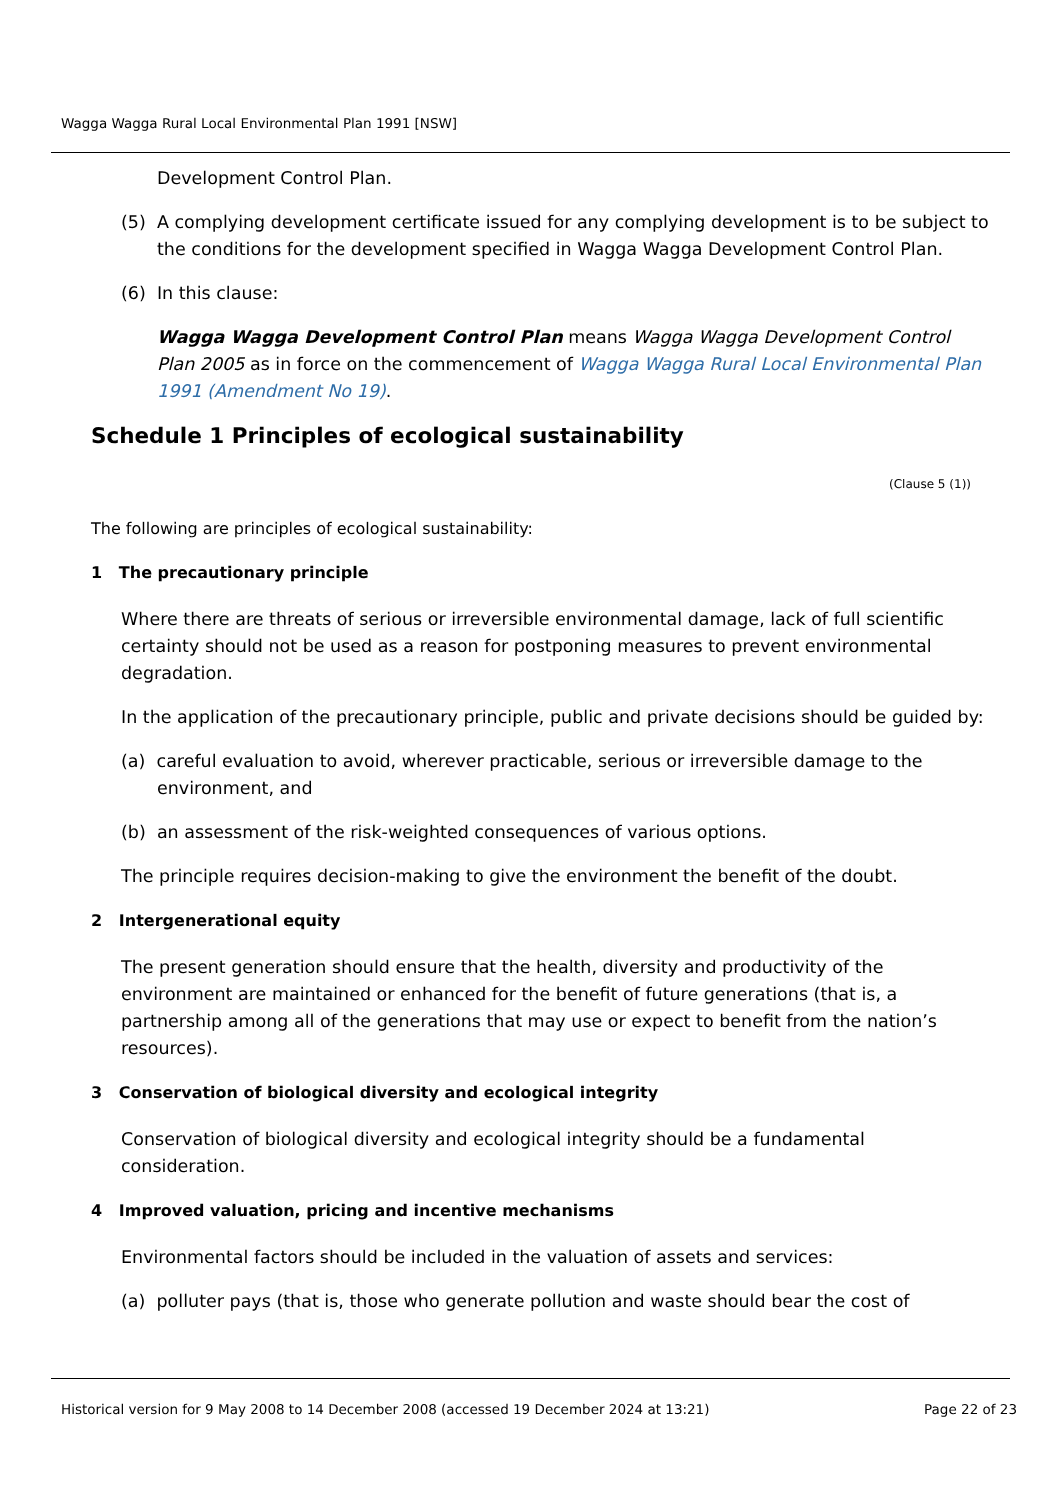Wagga Wagga Rural Local Environmental Plan 1991 [NSW]
Development Control Plan.
(5) A complying development certificate issued for any complying development is to be subject to the conditions for the development specified in Wagga Wagga Development Control Plan.
(6) In this clause:
Wagga Wagga Development Control Plan means Wagga Wagga Development Control Plan 2005 as in force on the commencement of Wagga Wagga Rural Local Environmental Plan 1991 (Amendment No 19).
Schedule 1 Principles of ecological sustainability
(Clause 5 (1))
The following are principles of ecological sustainability:
1 The precautionary principle
Where there are threats of serious or irreversible environmental damage, lack of full scientific certainty should not be used as a reason for postponing measures to prevent environmental degradation.
In the application of the precautionary principle, public and private decisions should be guided by:
(a) careful evaluation to avoid, wherever practicable, serious or irreversible damage to the environment, and
(b) an assessment of the risk-weighted consequences of various options.
The principle requires decision-making to give the environment the benefit of the doubt.
2 Intergenerational equity
The present generation should ensure that the health, diversity and productivity of the environment are maintained or enhanced for the benefit of future generations (that is, a partnership among all of the generations that may use or expect to benefit from the nation’s resources).
3 Conservation of biological diversity and ecological integrity
Conservation of biological diversity and ecological integrity should be a fundamental consideration.
4 Improved valuation, pricing and incentive mechanisms
Environmental factors should be included in the valuation of assets and services:
(a) polluter pays (that is, those who generate pollution and waste should bear the cost of
Historical version for 9 May 2008 to 14 December 2008 (accessed 19 December 2024 at 13:21) Page 22 of 23